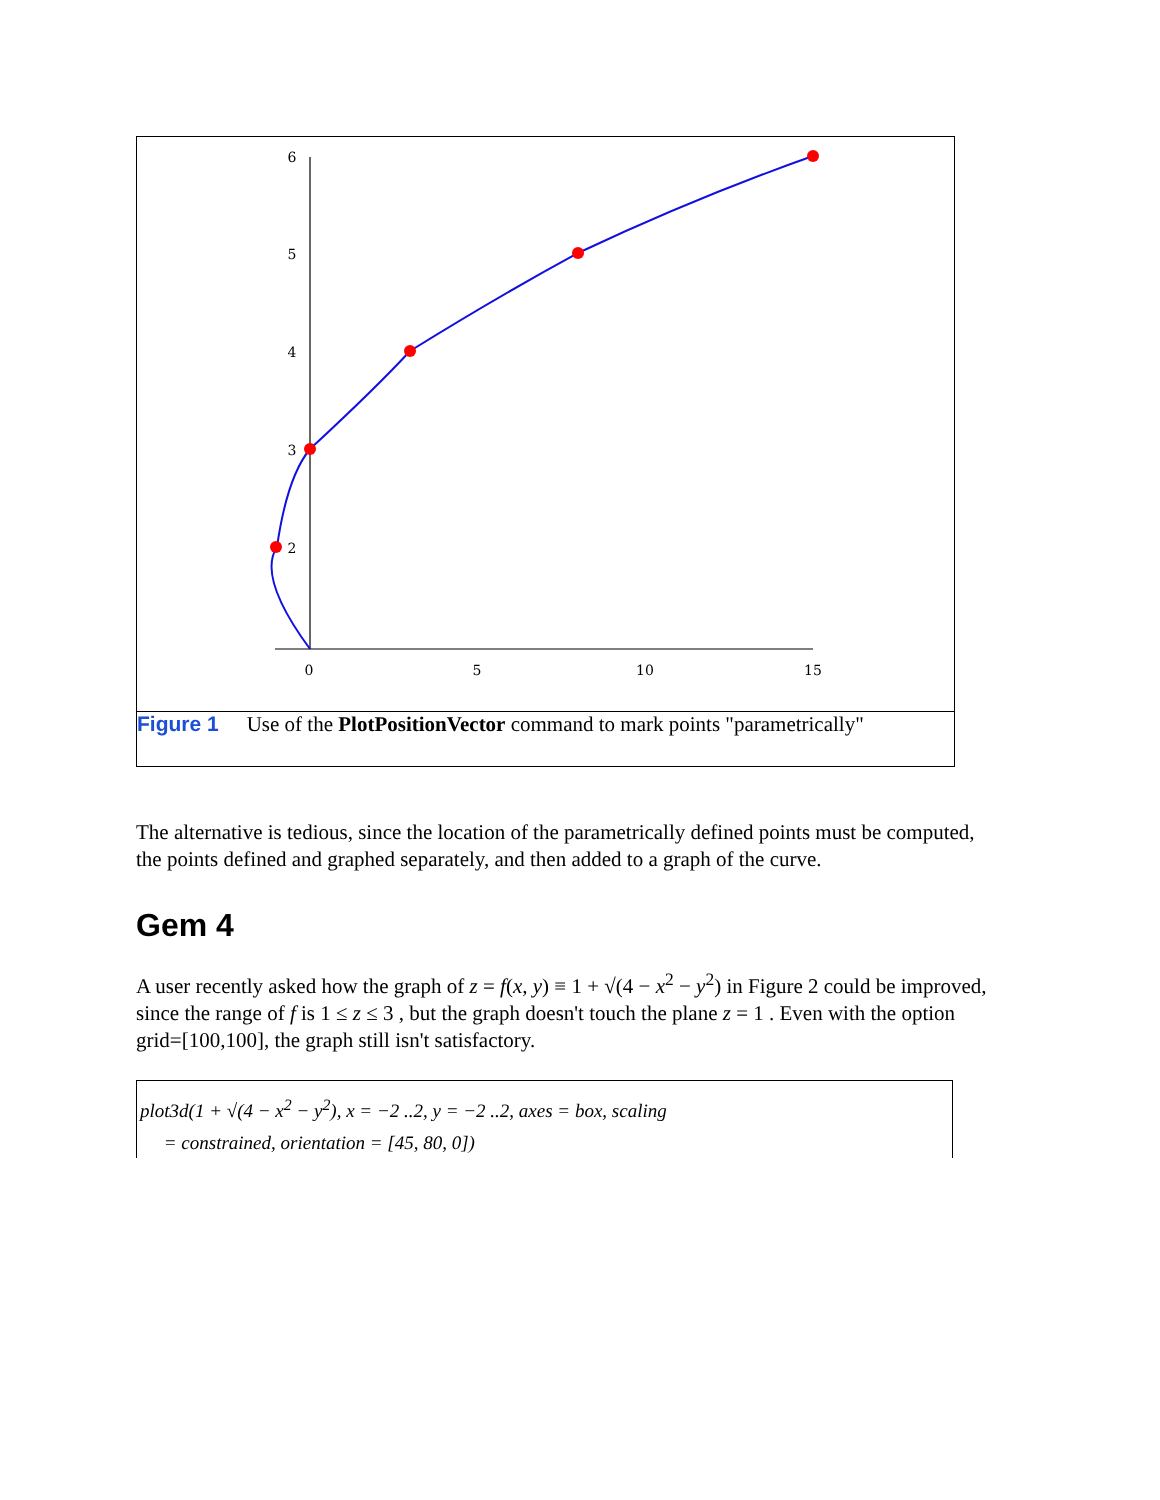6
5
4
3
2
0
5
10
15
Figure 1 Use of the PlotPositionVector command to mark points "parametrically"
The alternative is tedious, since the location of the parametrically defined points must be computed, the points defined and graphed separately, and then added to a graph of the curve.
Gem 4
A user recently asked how the graph of z = f(x, y) ≡ 1 + √(4 − x<sup>2</sup> − y<sup>2</sup>) in Figure 2 could be improved, since the range of f is 1 ≤ z ≤ 3 , but the graph doesn't touch the plane z = 1 . Even with the option grid=[100,100], the graph still isn't satisfactory.
plot3d(1 + √(4 − x<sup>2</sup> − y<sup>2</sup>), x = −2 ..2, y = −2 ..2, axes = box, scaling
= constrained, orientation = [45, 80, 0])